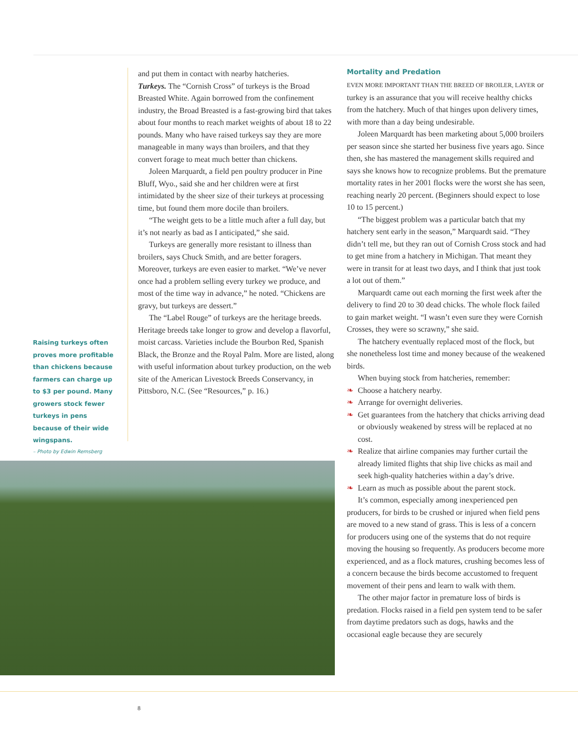Raising turkeys often proves more profitable than chickens because farmers can charge up to $3 per pound. Many growers stock fewer turkeys in pens because of their wide wingspans.
– Photo by Edwin Remsberg
and put them in contact with nearby hatcheries.
Turkeys. The “Cornish Cross” of turkeys is the Broad Breasted White. Again borrowed from the confinement industry, the Broad Breasted is a fast-growing bird that takes about four months to reach market weights of about 18 to 22 pounds. Many who have raised turkeys say they are more manageable in many ways than broilers, and that they convert forage to meat much better than chickens.
Joleen Marquardt, a field pen poultry producer in Pine Bluff, Wyo., said she and her children were at first intimidated by the sheer size of their turkeys at processing time, but found them more docile than broilers.
“The weight gets to be a little much after a full day, but it’s not nearly as bad as I anticipated,” she said.
Turkeys are generally more resistant to illness than broilers, says Chuck Smith, and are better foragers. Moreover, turkeys are even easier to market. “We’ve never once had a problem selling every turkey we produce, and most of the time way in advance,” he noted. “Chickens are gravy, but turkeys are dessert.”
The “Label Rouge” of turkeys are the heritage breeds. Heritage breeds take longer to grow and develop a flavorful, moist carcass. Varieties include the Bourbon Red, Spanish Black, the Bronze and the Royal Palm. More are listed, along with useful information about turkey production, on the web site of the American Livestock Breeds Conservancy, in Pittsboro, N.C. (See “Resources,” p. 16.)
Mortality and Predation
EVEN MORE IMPORTANT THAN THE BREED OF BROILER, LAYER or turkey is an assurance that you will receive healthy chicks from the hatchery. Much of that hinges upon delivery times, with more than a day being undesirable.
Joleen Marquardt has been marketing about 5,000 broilers per season since she started her business five years ago. Since then, she has mastered the management skills required and says she knows how to recognize problems. But the premature mortality rates in her 2001 flocks were the worst she has seen, reaching nearly 20 percent. (Beginners should expect to lose 10 to 15 percent.)
“The biggest problem was a particular batch that my hatchery sent early in the season,” Marquardt said. “They didn’t tell me, but they ran out of Cornish Cross stock and had to get mine from a hatchery in Michigan. That meant they were in transit for at least two days, and I think that just took a lot out of them.”
Marquardt came out each morning the first week after the delivery to find 20 to 30 dead chicks. The whole flock failed to gain market weight. “I wasn’t even sure they were Cornish Crosses, they were so scrawny,” she said.
The hatchery eventually replaced most of the flock, but she nonetheless lost time and money because of the weakened birds.
When buying stock from hatcheries, remember:
❧ Choose a hatchery nearby.
❧ Arrange for overnight deliveries.
❧ Get guarantees from the hatchery that chicks arriving dead or obviously weakened by stress will be replaced at no cost.
❧ Realize that airline companies may further curtail the already limited flights that ship live chicks as mail and seek high-quality hatcheries within a day’s drive.
❧ Learn as much as possible about the parent stock.
It’s common, especially among inexperienced pen producers, for birds to be crushed or injured when field pens are moved to a new stand of grass. This is less of a concern for producers using one of the systems that do not require moving the housing so frequently. As producers become more experienced, and as a flock matures, crushing becomes less of a concern because the birds become accustomed to frequent movement of their pens and learn to walk with them.
The other major factor in premature loss of birds is predation. Flocks raised in a field pen system tend to be safer from daytime predators such as dogs, hawks and the occasional eagle because they are securely
8